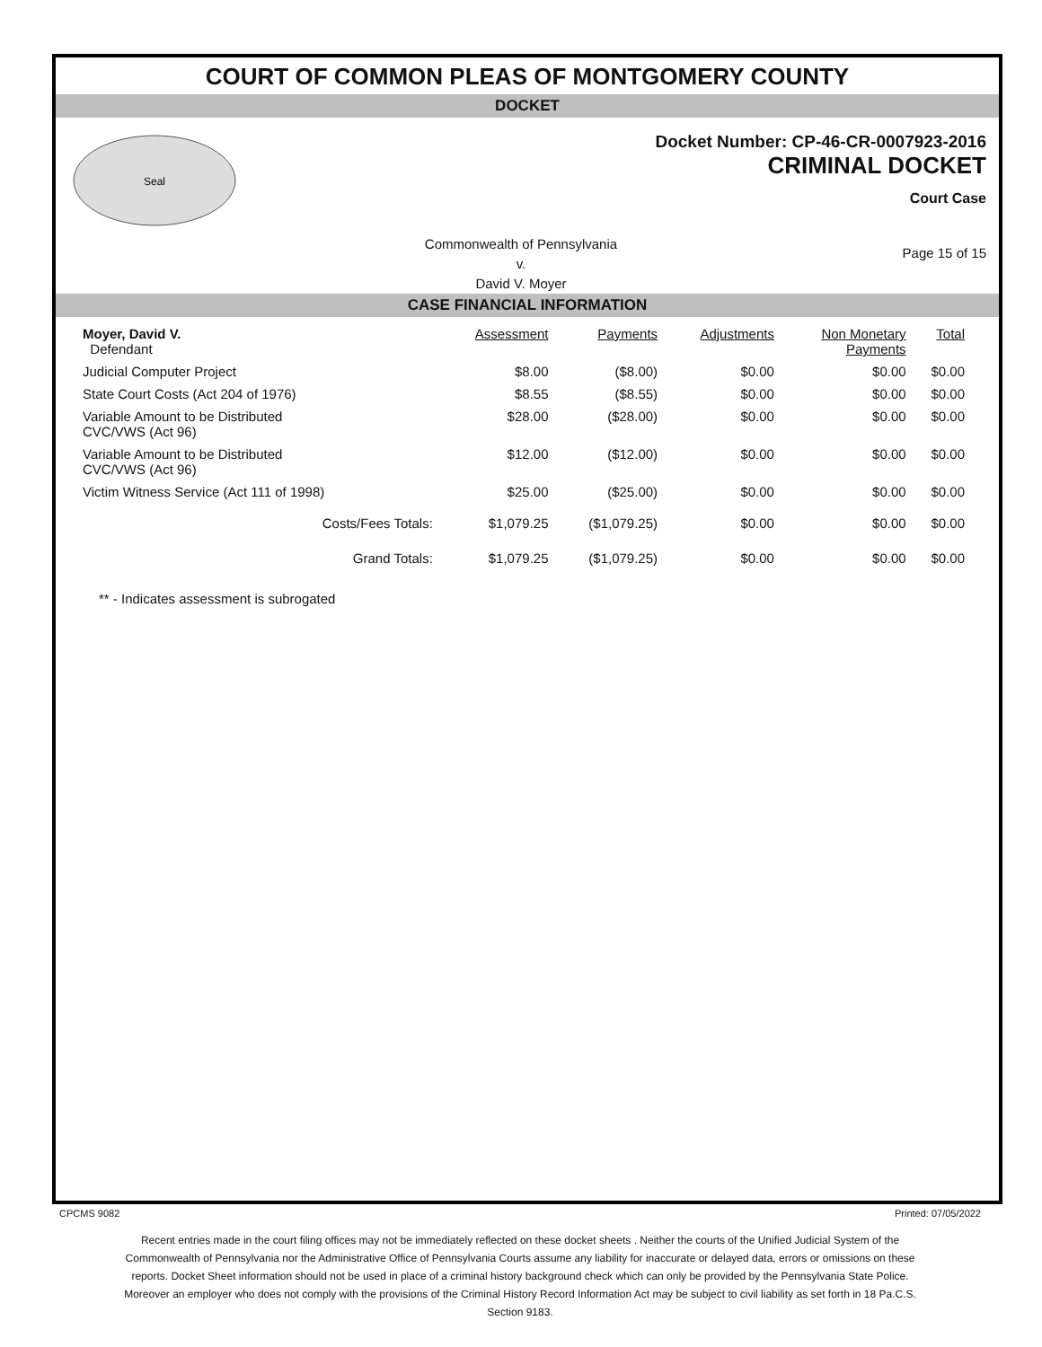COURT OF COMMON PLEAS OF MONTGOMERY COUNTY
DOCKET
Seal
Docket Number: CP-46-CR-0007923-2016
CRIMINAL DOCKET
Court Case
Commonwealth of Pennsylvania
v.
David V. Moyer
Page 15 of 15
CASE FINANCIAL INFORMATION
| Moyer, David V. Defendant | Assessment | Payments | Adjustments | Non Monetary Payments | Total |
| Judicial Computer Project | $8.00 | ($8.00) | $0.00 | $0.00 | $0.00 |
| State Court Costs (Act 204 of 1976) | $8.55 | ($8.55) | $0.00 | $0.00 | $0.00 |
| Variable Amount to be Distributed CVC/VWS (Act 96) | $28.00 | ($28.00) | $0.00 | $0.00 | $0.00 |
| Variable Amount to be Distributed CVC/VWS (Act 96) | $12.00 | ($12.00) | $0.00 | $0.00 | $0.00 |
| Victim Witness Service (Act 111 of 1998) | $25.00 | ($25.00) | $0.00 | $0.00 | $0.00 |
| Costs/Fees Totals: | $1,079.25 | ($1,079.25) | $0.00 | $0.00 | $0.00 |
| Grand Totals: | $1,079.25 | ($1,079.25) | $0.00 | $0.00 | $0.00 |
** - Indicates assessment is subrogated
CPCMS 9082 Printed: 07/05/2022
Recent entries made in the court filing offices may not be immediately reflected on these docket sheets . Neither the courts of the Unified Judicial System of the Commonwealth of Pennsylvania nor the Administrative Office of Pennsylvania Courts assume any liability for inaccurate or delayed data, errors or omissions on these reports. Docket Sheet information should not be used in place of a criminal history background check which can only be provided by the Pennsylvania State Police. Moreover an employer who does not comply with the provisions of the Criminal History Record Information Act may be subject to civil liability as set forth in 18 Pa.C.S. Section 9183.